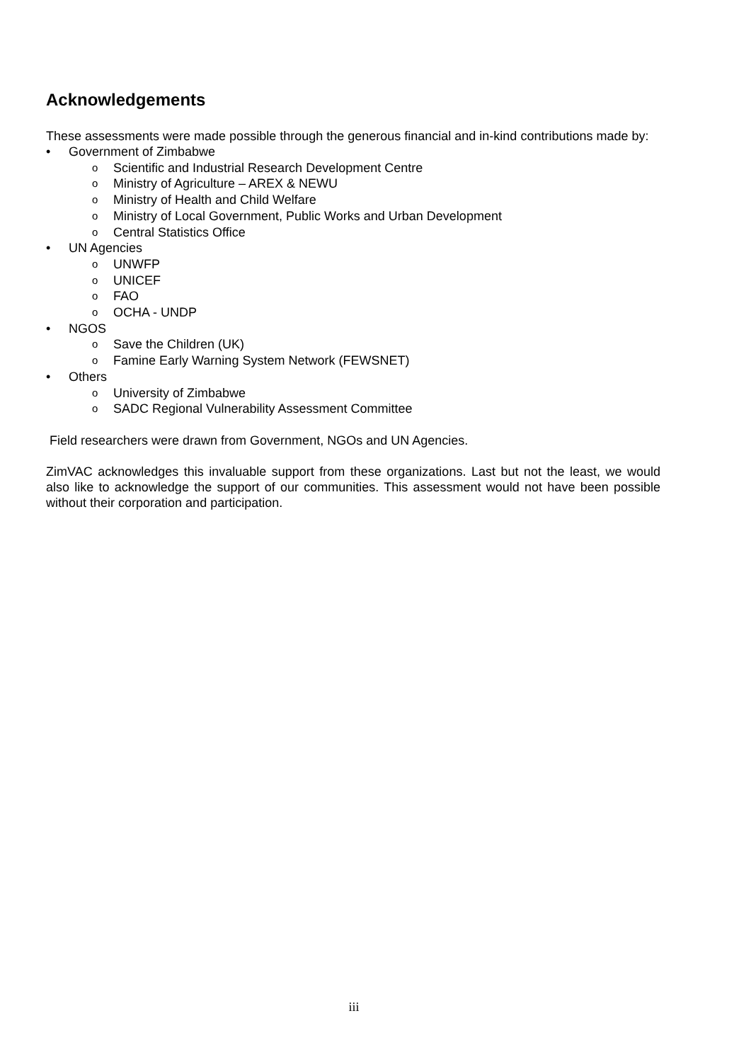Acknowledgements
These assessments were made possible through the generous financial and in-kind contributions made by:
• Government of Zimbabwe
o Scientific and Industrial Research Development Centre
o Ministry of Agriculture – AREX & NEWU
o Ministry of Health and Child Welfare
o Ministry of Local Government, Public Works and Urban Development
o Central Statistics Office
• UN Agencies
o UNWFP
o UNICEF
o FAO
o OCHA - UNDP
• NGOS
o Save the Children (UK)
o Famine Early Warning System Network (FEWSNET)
• Others
o University of Zimbabwe
o SADC Regional Vulnerability Assessment Committee
Field researchers were drawn from Government, NGOs and UN Agencies.
ZimVAC acknowledges this invaluable support from these organizations. Last but not the least, we would also like to acknowledge the support of our communities. This assessment would not have been possible without their corporation and participation.
iii